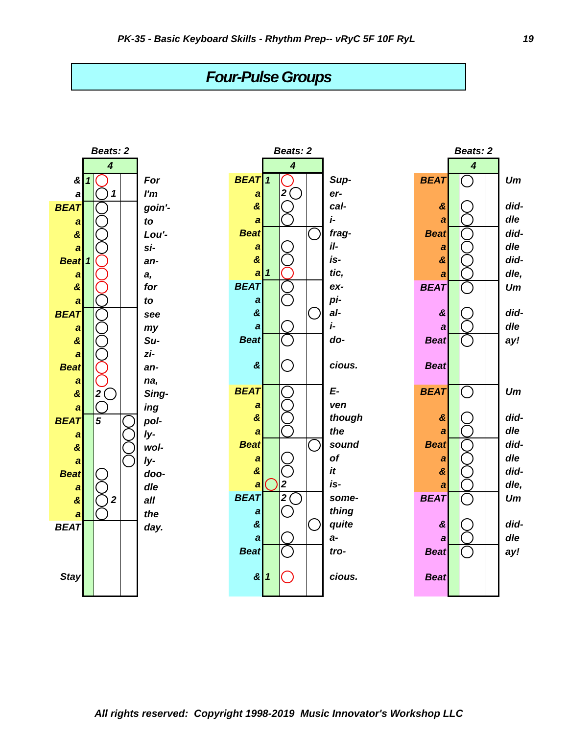PK-35 - Basic Keyboard Skills - Rhythm Prep-- vRyC 5F 10F RyL 19
Four-Pulse Groups
| | Beats: 2 | | | |
| --- | --- | --- | --- | --- |
| | 4 | | | |
| & | 1 | | | For |
| a | | 1 | | I'm |
| BEAT | | | | goin'- |
| a | | | | to |
| & | | | | Lou'- |
| a | | | | si- |
| Beat | 1 | | | an- |
| a | | | | a, |
| & | | | | for |
| a | | | | to |
| BEAT | | | | see |
| a | | | | my |
| & | | | | Su- |
| a | | | | zi- |
| Beat | | | | an- |
| a | | | | na, |
| & | | 2 | | Sing- |
| a | | | | ing |
| BEAT | | 5 | | pol- |
| a | | | | ly- |
| & | | | | wol- |
| a | | | | ly- |
| Beat | | | | doo- |
| a | | | | dle |
| & | | 2 | | all |
| a | | | | the |
| BEAT | | | | day. |
| Stay | | | | |
| | Beats: 2 | | | |
| --- | --- | --- | --- | --- |
| | 4 | | | |
| BEAT | 1 | | | Sup- |
| a | | 2 | | er- |
| & | | | | cal- |
| a | | | | i- |
| Beat | | | | frag- |
| a | | | | il- |
| & | | | | is- |
| a | 1 | | | tic, |
| BEAT | | | | ex- |
| a | | | | pi- |
| & | | | | al- |
| a | | | | i- |
| Beat | | | | do- |
| & | | | | cious. |
| BEAT | | | | E- |
| a | | | | ven |
| & | | | | though |
| a | | | | the |
| Beat | | | | sound |
| a | | | | of |
| & | | | | it |
| a | | 2 | | is- |
| BEAT | | 2 | | some- |
| a | | | | thing |
| & | | | | quite |
| a | | | | a- |
| Beat | | | | tro- |
| & | 1 | | | cious. |
| | Beats: 2 | | | |
| --- | --- | --- | --- | --- |
| | 4 | | | |
| BEAT | | | | Um |
| & | | | | did- |
| a | | | | dle |
| Beat | | | | did- |
| a | | | | dle |
| & | | | | did- |
| a | | | | dle, |
| BEAT | | | | Um |
| & | | | | did- |
| a | | | | dle |
| Beat | | | | ay! |
| Beat | | | | |
| BEAT | | | | Um |
| & | | | | did- |
| a | | | | dle |
| Beat | | | | did- |
| a | | | | dle |
| & | | | | did- |
| a | | | | dle, |
| BEAT | | | | Um |
| & | | | | did- |
| a | | | | dle |
| Beat | | | | ay! |
| Beat | | | | |
All rights reserved: Copyright 1998-2019 Music Innovator's Workshop LLC